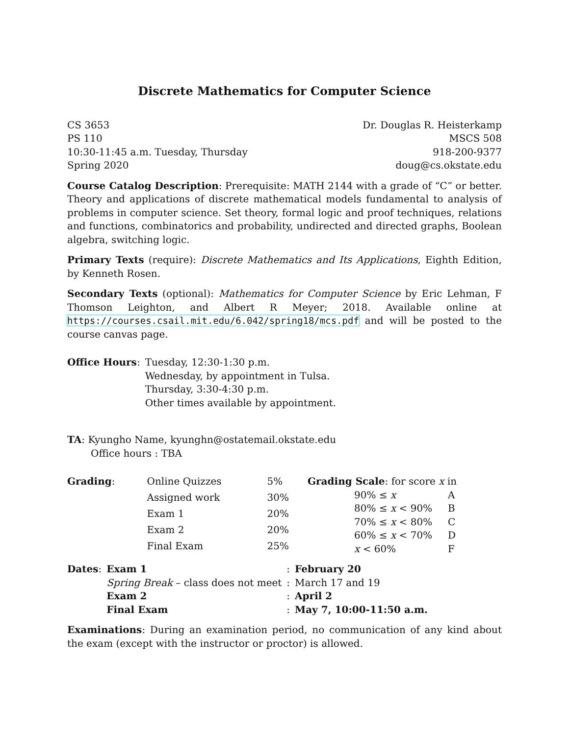Discrete Mathematics for Computer Science
CS 3653
PS 110
10:30-11:45 a.m. Tuesday, Thursday
Spring 2020
Dr. Douglas R. Heisterkamp
MSCS 508
918-200-9377
doug@cs.okstate.edu
Course Catalog Description: Prerequisite: MATH 2144 with a grade of “C” or better. Theory and applications of discrete mathematical models fundamental to analysis of problems in computer science. Set theory, formal logic and proof techniques, relations and functions, combinatorics and probability, undirected and directed graphs, Boolean algebra, switching logic.
Primary Texts (require): Discrete Mathematics and Its Applications, Eighth Edition, by Kenneth Rosen.
Secondary Texts (optional): Mathematics for Computer Science by Eric Lehman, F Thomson Leighton, and Albert R Meyer; 2018. Available online at https://courses.csail.mit.edu/6.042/spring18/mcs.pdf and will be posted to the course canvas page.
| Office Hours : | Tuesday, 12:30-1:30 p.m. Wednesday, by appointment in Tulsa. Thursday, 3:30-4:30 p.m. Other times available by appointment. |
TA: Kyungho Name, kyunghn@ostatemail.okstate.edu
Office hours : TBA
| Grading : | Online Quizzes | 5% |
| | Assigned work | 30% |
| | Exam 1 | 20% |
| | Exam 2 | 20% |
| | Final Exam | 25% |
| Grading Scale : for score x in | |
| 90% ≤ x | A |
| 80% ≤ x < 90% | B |
| 70% ≤ x < 80% | C |
| 60% ≤ x < 70% | D |
| x < 60% | F |
| Dates : | Exam 1 | : | February 20 |
| | Spring Break – class does not meet | : | March 17 and 19 |
| | Exam 2 | : | April 2 |
| | Final Exam | : | May 7, 10:00-11:50 a.m. |
Examinations: During an examination period, no communication of any kind about the exam (except with the instructor or proctor) is allowed.